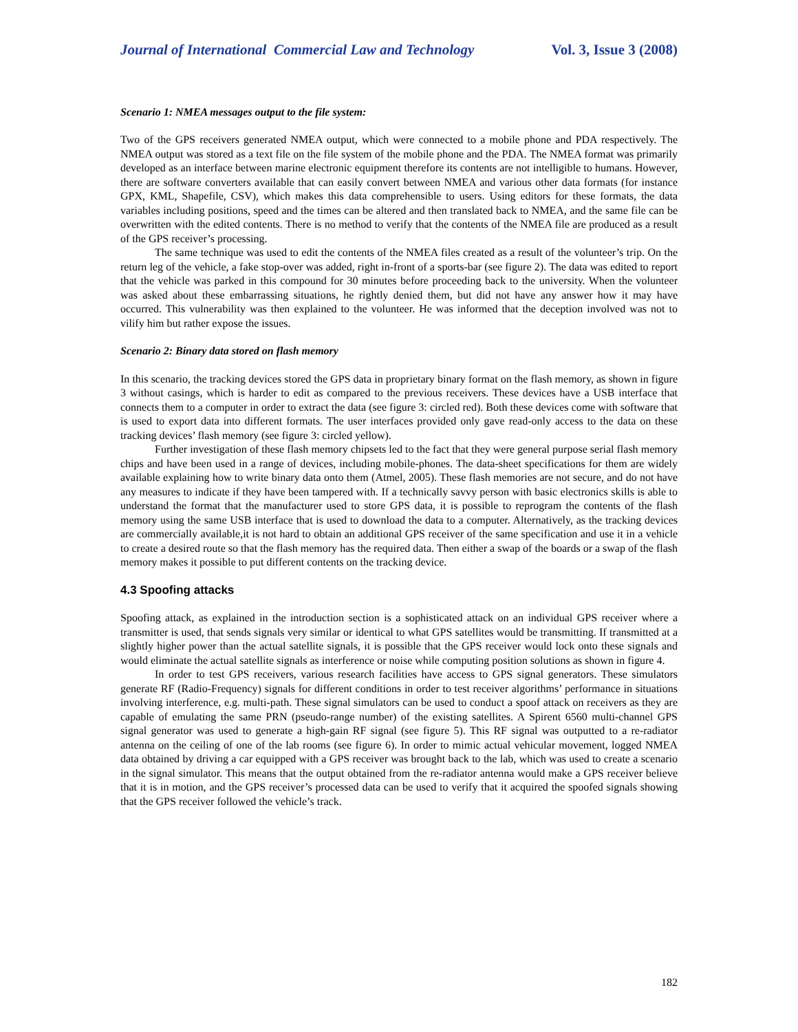Journal of International Commercial Law and Technology Vol. 3, Issue 3 (2008)
Scenario 1: NMEA messages output to the file system:
Two of the GPS receivers generated NMEA output, which were connected to a mobile phone and PDA respectively. The NMEA output was stored as a text file on the file system of the mobile phone and the PDA. The NMEA format was primarily developed as an interface between marine electronic equipment therefore its contents are not intelligible to humans. However, there are software converters available that can easily convert between NMEA and various other data formats (for instance GPX, KML, Shapefile, CSV), which makes this data comprehensible to users. Using editors for these formats, the data variables including positions, speed and the times can be altered and then translated back to NMEA, and the same file can be overwritten with the edited contents. There is no method to verify that the contents of the NMEA file are produced as a result of the GPS receiver’s processing.
The same technique was used to edit the contents of the NMEA files created as a result of the volunteer’s trip. On the return leg of the vehicle, a fake stop-over was added, right in-front of a sports-bar (see figure 2). The data was edited to report that the vehicle was parked in this compound for 30 minutes before proceeding back to the university. When the volunteer was asked about these embarrassing situations, he rightly denied them, but did not have any answer how it may have occurred. This vulnerability was then explained to the volunteer. He was informed that the deception involved was not to vilify him but rather expose the issues.
Scenario 2: Binary data stored on flash memory
In this scenario, the tracking devices stored the GPS data in proprietary binary format on the flash memory, as shown in figure 3 without casings, which is harder to edit as compared to the previous receivers. These devices have a USB interface that connects them to a computer in order to extract the data (see figure 3: circled red). Both these devices come with software that is used to export data into different formats. The user interfaces provided only gave read-only access to the data on these tracking devices’ flash memory (see figure 3: circled yellow).
Further investigation of these flash memory chipsets led to the fact that they were general purpose serial flash memory chips and have been used in a range of devices, including mobile-phones. The data-sheet specifications for them are widely available explaining how to write binary data onto them (Atmel, 2005). These flash memories are not secure, and do not have any measures to indicate if they have been tampered with. If a technically savvy person with basic electronics skills is able to understand the format that the manufacturer used to store GPS data, it is possible to reprogram the contents of the flash memory using the same USB interface that is used to download the data to a computer. Alternatively, as the tracking devices are commercially available,it is not hard to obtain an additional GPS receiver of the same specification and use it in a vehicle to create a desired route so that the flash memory has the required data. Then either a swap of the boards or a swap of the flash memory makes it possible to put different contents on the tracking device.
4.3 Spoofing attacks
Spoofing attack, as explained in the introduction section is a sophisticated attack on an individual GPS receiver where a transmitter is used, that sends signals very similar or identical to what GPS satellites would be transmitting. If transmitted at a slightly higher power than the actual satellite signals, it is possible that the GPS receiver would lock onto these signals and would eliminate the actual satellite signals as interference or noise while computing position solutions as shown in figure 4.
In order to test GPS receivers, various research facilities have access to GPS signal generators. These simulators generate RF (Radio-Frequency) signals for different conditions in order to test receiver algorithms’ performance in situations involving interference, e.g. multi-path. These signal simulators can be used to conduct a spoof attack on receivers as they are capable of emulating the same PRN (pseudo-range number) of the existing satellites. A Spirent 6560 multi-channel GPS signal generator was used to generate a high-gain RF signal (see figure 5). This RF signal was outputted to a re-radiator antenna on the ceiling of one of the lab rooms (see figure 6). In order to mimic actual vehicular movement, logged NMEA data obtained by driving a car equipped with a GPS receiver was brought back to the lab, which was used to create a scenario in the signal simulator. This means that the output obtained from the re-radiator antenna would make a GPS receiver believe that it is in motion, and the GPS receiver’s processed data can be used to verify that it acquired the spoofed signals showing that the GPS receiver followed the vehicle’s track.
182